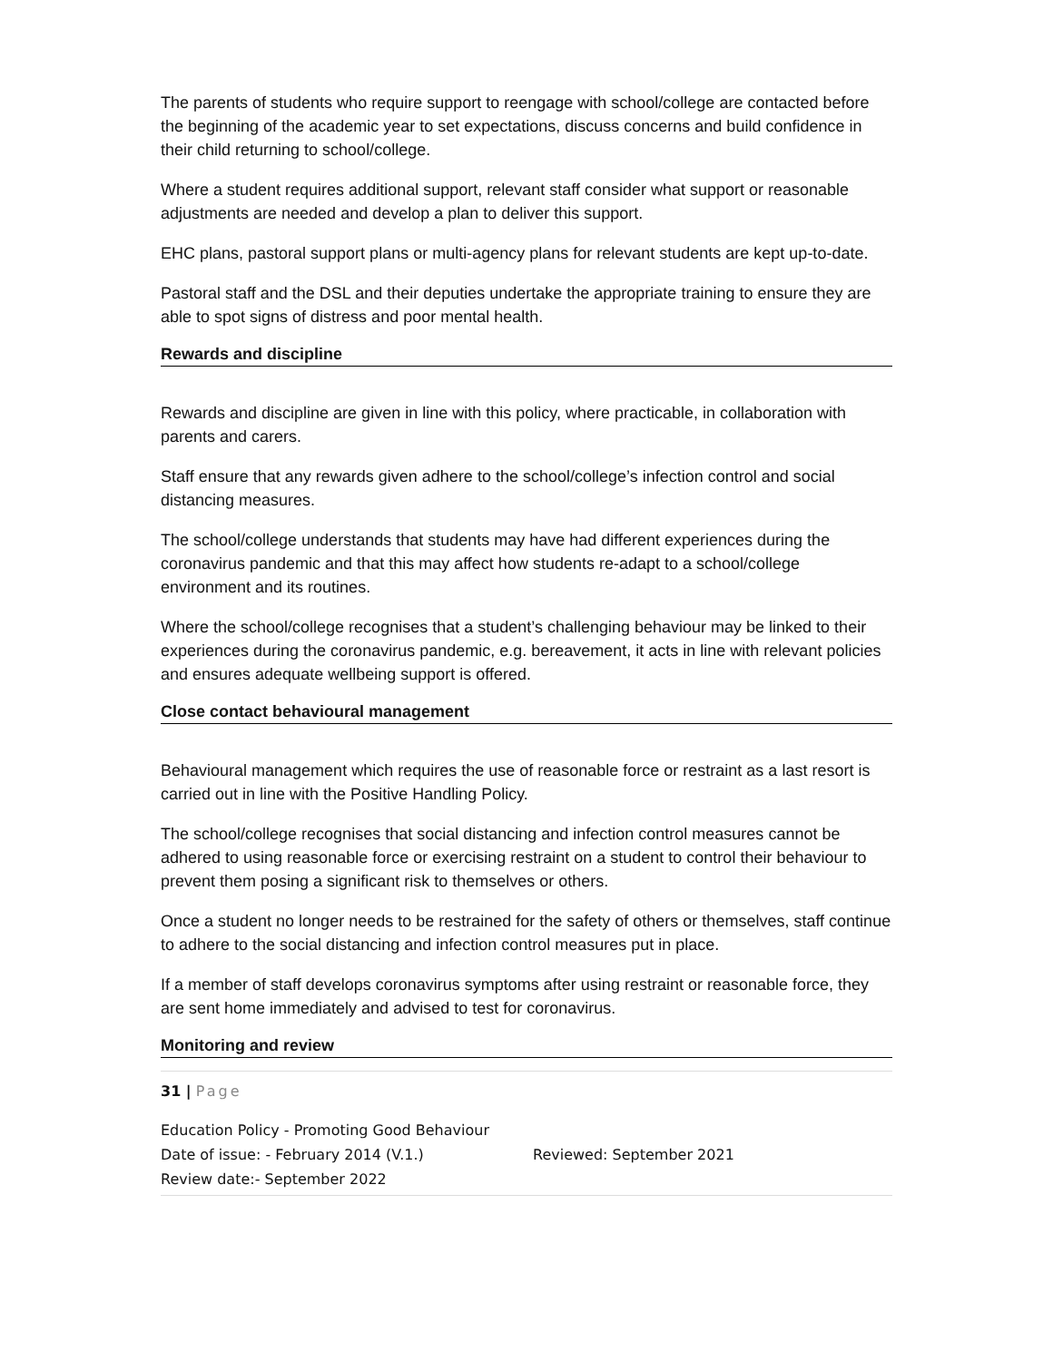The parents of students who require support to reengage with school/college are contacted before the beginning of the academic year to set expectations, discuss concerns and build confidence in their child returning to school/college.
Where a student requires additional support, relevant staff consider what support or reasonable adjustments are needed and develop a plan to deliver this support.
EHC plans, pastoral support plans or multi-agency plans for relevant students are kept up-to-date.
Pastoral staff and the DSL and their deputies undertake the appropriate training to ensure they are able to spot signs of distress and poor mental health.
Rewards and discipline
Rewards and discipline are given in line with this policy, where practicable, in collaboration with parents and carers.
Staff ensure that any rewards given adhere to the school/college’s infection control and social distancing measures.
The school/college understands that students may have had different experiences during the coronavirus pandemic and that this may affect how students re-adapt to a school/college environment and its routines.
Where the school/college recognises that a student’s challenging behaviour may be linked to their experiences during the coronavirus pandemic, e.g. bereavement, it acts in line with relevant policies and ensures adequate wellbeing support is offered.
Close contact behavioural management
Behavioural management which requires the use of reasonable force or restraint as a last resort is carried out in line with the Positive Handling Policy.
The school/college recognises that social distancing and infection control measures cannot be adhered to using reasonable force or exercising restraint on a student to control their behaviour to prevent them posing a significant risk to themselves or others.
Once a student no longer needs to be restrained for the safety of others or themselves, staff continue to adhere to the social distancing and infection control measures put in place.
If a member of staff develops coronavirus symptoms after using restraint or reasonable force, they are sent home immediately and advised to test for coronavirus.
Monitoring and review
31 | Page
Education Policy - Promoting Good Behaviour
Date of issue: - February 2014 (V.1.) Reviewed: September 2021
Review date:- September 2022